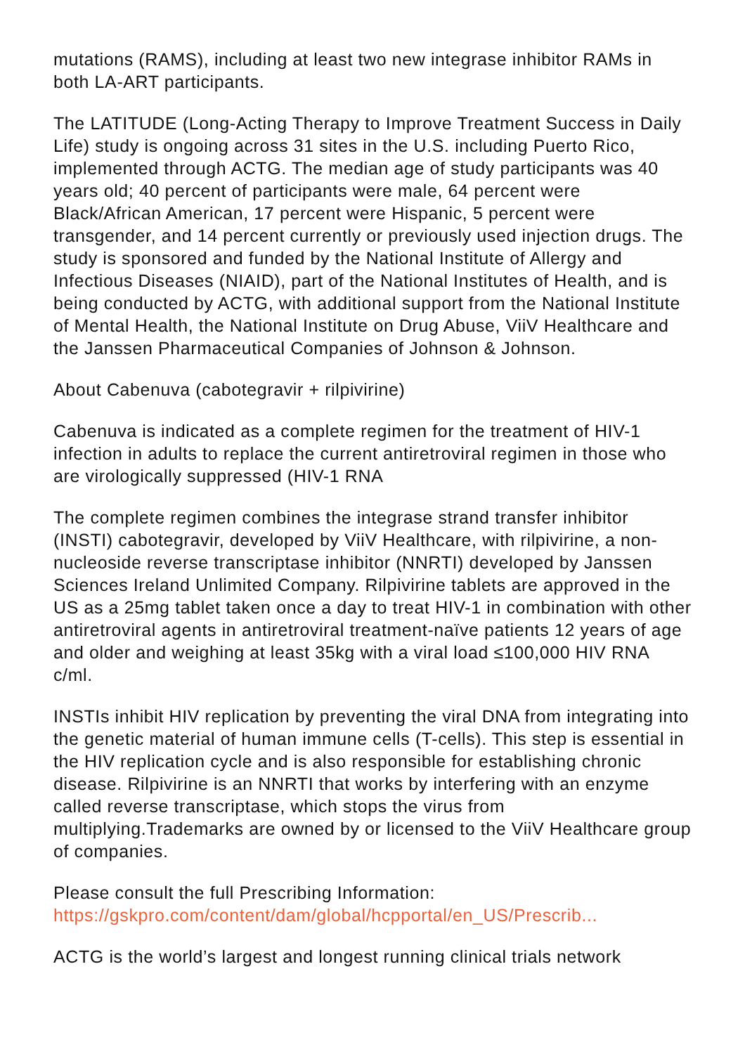mutations (RAMS), including at least two new integrase inhibitor RAMs in both LA-ART participants.
The LATITUDE (Long-Acting Therapy to Improve Treatment Success in Daily Life) study is ongoing across 31 sites in the U.S. including Puerto Rico, implemented through ACTG. The median age of study participants was 40 years old; 40 percent of participants were male, 64 percent were Black/African American, 17 percent were Hispanic, 5 percent were transgender, and 14 percent currently or previously used injection drugs. The study is sponsored and funded by the National Institute of Allergy and Infectious Diseases (NIAID), part of the National Institutes of Health, and is being conducted by ACTG, with additional support from the National Institute of Mental Health, the National Institute on Drug Abuse, ViiV Healthcare and the Janssen Pharmaceutical Companies of Johnson & Johnson.
About Cabenuva (cabotegravir + rilpivirine)
Cabenuva is indicated as a complete regimen for the treatment of HIV-1 infection in adults to replace the current antiretroviral regimen in those who are virologically suppressed (HIV-1 RNA
The complete regimen combines the integrase strand transfer inhibitor (INSTI) cabotegravir, developed by ViiV Healthcare, with rilpivirine, a non-nucleoside reverse transcriptase inhibitor (NNRTI) developed by Janssen Sciences Ireland Unlimited Company. Rilpivirine tablets are approved in the US as a 25mg tablet taken once a day to treat HIV-1 in combination with other antiretroviral agents in antiretroviral treatment-naïve patients 12 years of age and older and weighing at least 35kg with a viral load ≤100,000 HIV RNA c/ml.
INSTIs inhibit HIV replication by preventing the viral DNA from integrating into the genetic material of human immune cells (T-cells). This step is essential in the HIV replication cycle and is also responsible for establishing chronic disease. Rilpivirine is an NNRTI that works by interfering with an enzyme called reverse transcriptase, which stops the virus from multiplying.Trademarks are owned by or licensed to the ViiV Healthcare group of companies.
Please consult the full Prescribing Information: https://gskpro.com/content/dam/global/hcpportal/en_US/Prescrib...
ACTG is the world’s largest and longest running clinical trials network